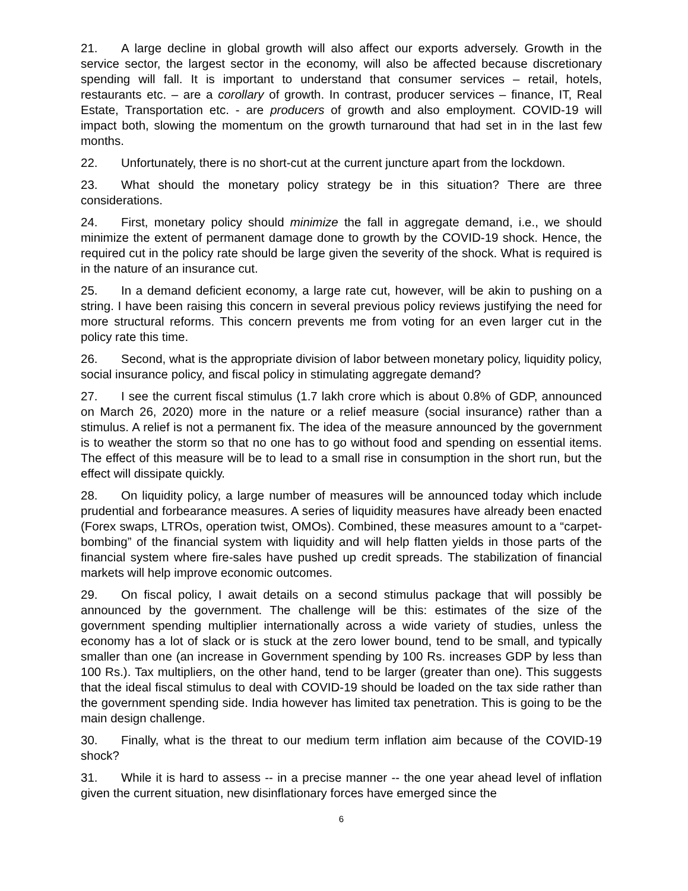21. A large decline in global growth will also affect our exports adversely. Growth in the service sector, the largest sector in the economy, will also be affected because discretionary spending will fall. It is important to understand that consumer services – retail, hotels, restaurants etc. – are a corollary of growth. In contrast, producer services – finance, IT, Real Estate, Transportation etc. - are producers of growth and also employment. COVID-19 will impact both, slowing the momentum on the growth turnaround that had set in in the last few months.
22. Unfortunately, there is no short-cut at the current juncture apart from the lockdown.
23. What should the monetary policy strategy be in this situation? There are three considerations.
24. First, monetary policy should minimize the fall in aggregate demand, i.e., we should minimize the extent of permanent damage done to growth by the COVID-19 shock. Hence, the required cut in the policy rate should be large given the severity of the shock. What is required is in the nature of an insurance cut.
25. In a demand deficient economy, a large rate cut, however, will be akin to pushing on a string. I have been raising this concern in several previous policy reviews justifying the need for more structural reforms. This concern prevents me from voting for an even larger cut in the policy rate this time.
26. Second, what is the appropriate division of labor between monetary policy, liquidity policy, social insurance policy, and fiscal policy in stimulating aggregate demand?
27. I see the current fiscal stimulus (1.7 lakh crore which is about 0.8% of GDP, announced on March 26, 2020) more in the nature or a relief measure (social insurance) rather than a stimulus. A relief is not a permanent fix. The idea of the measure announced by the government is to weather the storm so that no one has to go without food and spending on essential items. The effect of this measure will be to lead to a small rise in consumption in the short run, but the effect will dissipate quickly.
28. On liquidity policy, a large number of measures will be announced today which include prudential and forbearance measures. A series of liquidity measures have already been enacted (Forex swaps, LTROs, operation twist, OMOs). Combined, these measures amount to a “carpet-bombing” of the financial system with liquidity and will help flatten yields in those parts of the financial system where fire-sales have pushed up credit spreads. The stabilization of financial markets will help improve economic outcomes.
29. On fiscal policy, I await details on a second stimulus package that will possibly be announced by the government. The challenge will be this: estimates of the size of the government spending multiplier internationally across a wide variety of studies, unless the economy has a lot of slack or is stuck at the zero lower bound, tend to be small, and typically smaller than one (an increase in Government spending by 100 Rs. increases GDP by less than 100 Rs.). Tax multipliers, on the other hand, tend to be larger (greater than one). This suggests that the ideal fiscal stimulus to deal with COVID-19 should be loaded on the tax side rather than the government spending side. India however has limited tax penetration. This is going to be the main design challenge.
30. Finally, what is the threat to our medium term inflation aim because of the COVID-19 shock?
31. While it is hard to assess -- in a precise manner -- the one year ahead level of inflation given the current situation, new disinflationary forces have emerged since the
6